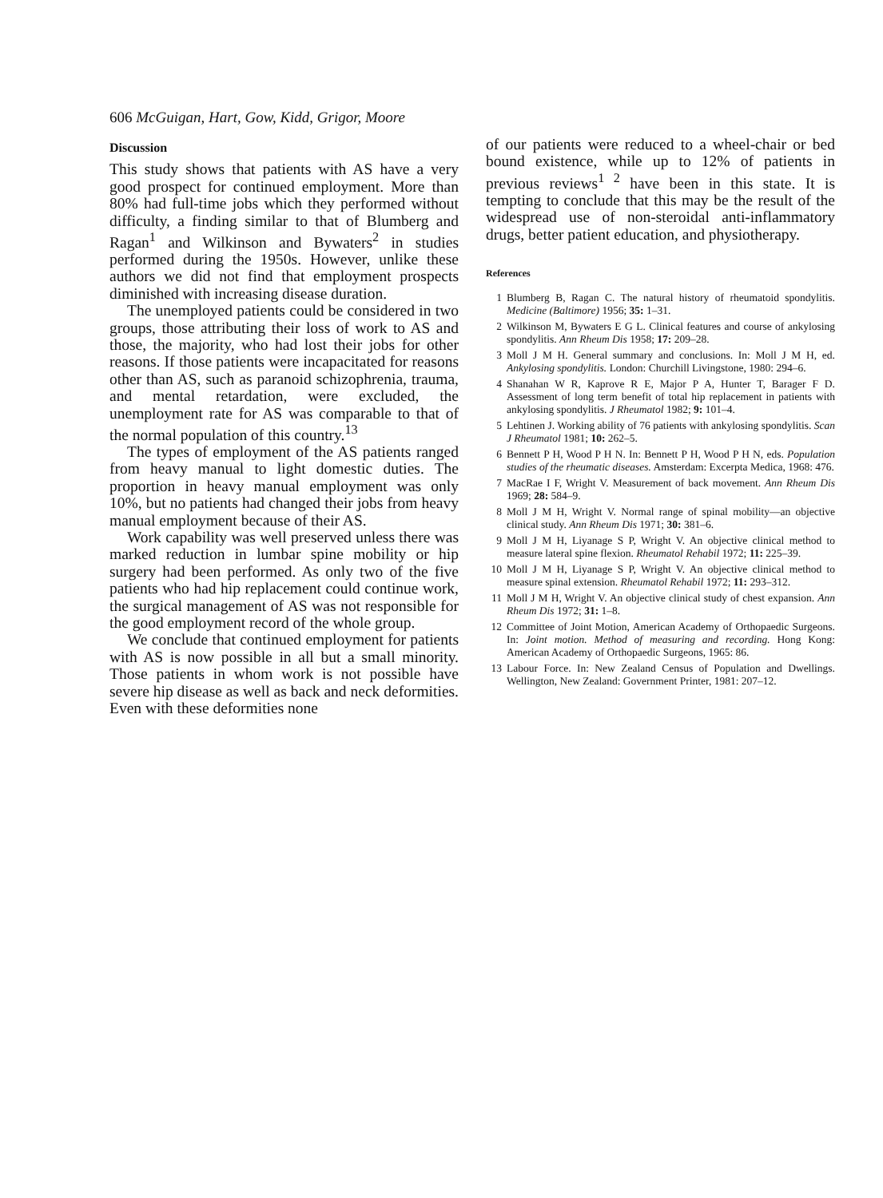606 McGuigan, Hart, Gow, Kidd, Grigor, Moore
Discussion
This study shows that patients with AS have a very good prospect for continued employment. More than 80% had full-time jobs which they performed without difficulty, a finding similar to that of Blumberg and Ragan<sup>1</sup> and Wilkinson and Bywaters<sup>2</sup> in studies performed during the 1950s. However, unlike these authors we did not find that employment prospects diminished with increasing disease duration.
The unemployed patients could be considered in two groups, those attributing their loss of work to AS and those, the majority, who had lost their jobs for other reasons. If those patients were incapacitated for reasons other than AS, such as paranoid schizophrenia, trauma, and mental retardation, were excluded, the unemployment rate for AS was comparable to that of the normal population of this country.<sup>13</sup>
The types of employment of the AS patients ranged from heavy manual to light domestic duties. The proportion in heavy manual employment was only 10%, but no patients had changed their jobs from heavy manual employment because of their AS.
Work capability was well preserved unless there was marked reduction in lumbar spine mobility or hip surgery had been performed. As only two of the five patients who had hip replacement could continue work, the surgical management of AS was not responsible for the good employment record of the whole group.
We conclude that continued employment for patients with AS is now possible in all but a small minority. Those patients in whom work is not possible have severe hip disease as well as back and neck deformities. Even with these deformities none
of our patients were reduced to a wheel-chair or bed bound existence, while up to 12% of patients in previous reviews<sup>1 2</sup> have been in this state. It is tempting to conclude that this may be the result of the widespread use of non-steroidal anti-inflammatory drugs, better patient education, and physiotherapy.
References
1 Blumberg B, Ragan C. The natural history of rheumatoid spondylitis. Medicine (Baltimore) 1956; 35: 1–31.
2 Wilkinson M, Bywaters E G L. Clinical features and course of ankylosing spondylitis. Ann Rheum Dis 1958; 17: 209–28.
3 Moll J M H. General summary and conclusions. In: Moll J M H, ed. Ankylosing spondylitis. London: Churchill Livingstone, 1980: 294–6.
4 Shanahan W R, Kaprove R E, Major P A, Hunter T, Barager F D. Assessment of long term benefit of total hip replacement in patients with ankylosing spondylitis. J Rheumatol 1982; 9: 101–4.
5 Lehtinen J. Working ability of 76 patients with ankylosing spondylitis. Scan J Rheumatol 1981; 10: 262–5.
6 Bennett P H, Wood P H N. In: Bennett P H, Wood P H N, eds. Population studies of the rheumatic diseases. Amsterdam: Excerpta Medica, 1968: 476.
7 MacRae I F, Wright V. Measurement of back movement. Ann Rheum Dis 1969; 28: 584–9.
8 Moll J M H, Wright V. Normal range of spinal mobility—an objective clinical study. Ann Rheum Dis 1971; 30: 381–6.
9 Moll J M H, Liyanage S P, Wright V. An objective clinical method to measure lateral spine flexion. Rheumatol Rehabil 1972; 11: 225–39.
10 Moll J M H, Liyanage S P, Wright V. An objective clinical method to measure spinal extension. Rheumatol Rehabil 1972; 11: 293–312.
11 Moll J M H, Wright V. An objective clinical study of chest expansion. Ann Rheum Dis 1972; 31: 1–8.
12 Committee of Joint Motion, American Academy of Orthopaedic Surgeons. In: Joint motion. Method of measuring and recording. Hong Kong: American Academy of Orthopaedic Surgeons, 1965: 86.
13 Labour Force. In: New Zealand Census of Population and Dwellings. Wellington, New Zealand: Government Printer, 1981: 207–12.